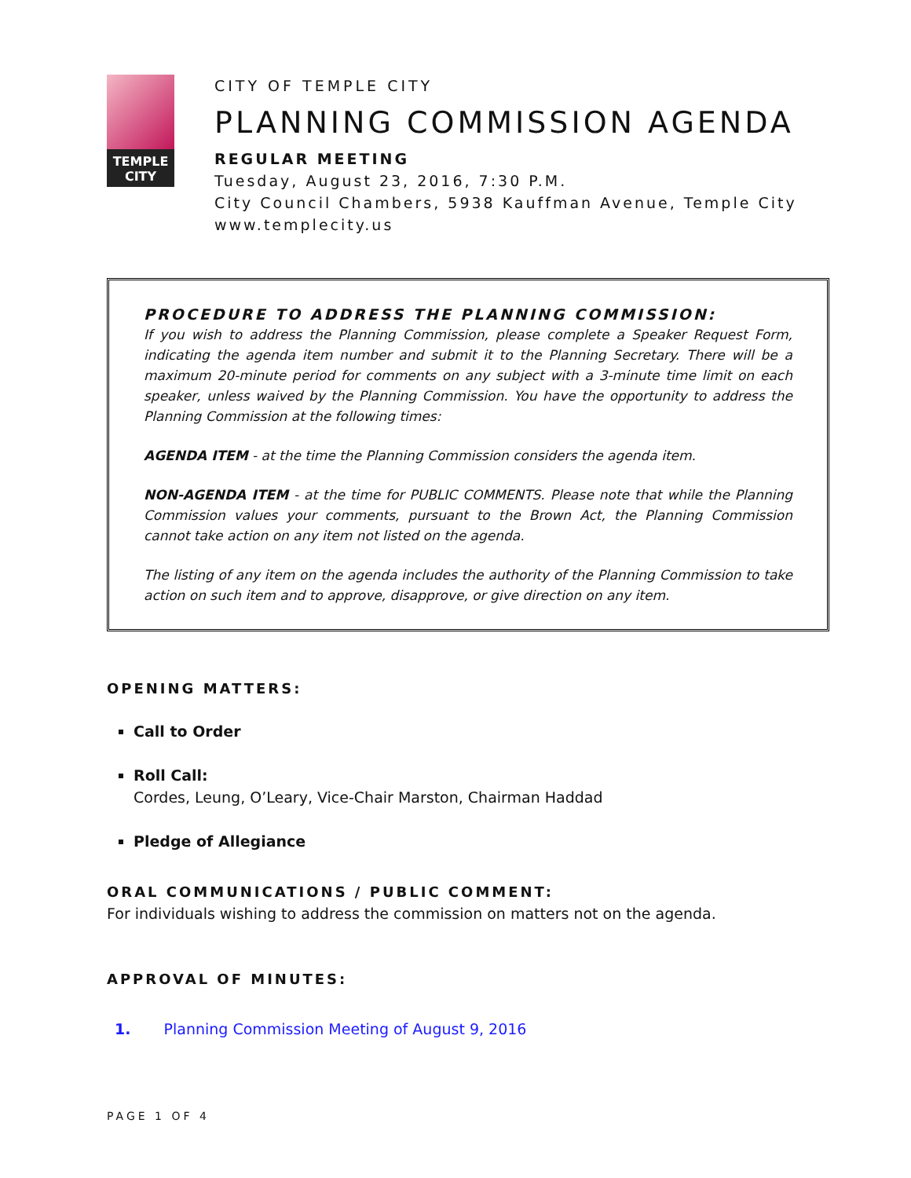TEMPLE
CITY
CITY OF TEMPLE CITY
PLANNING COMMISSION AGENDA
REGULAR MEETING
Tuesday, August 23, 2016, 7:30 P.M.
City Council Chambers, 5938 Kauffman Avenue, Temple City
www.templecity.us
PROCEDURE TO ADDRESS THE PLANNING COMMISSION:
If you wish to address the Planning Commission, please complete a Speaker Request Form, indicating the agenda item number and submit it to the Planning Secretary. There will be a maximum 20-minute period for comments on any subject with a 3-minute time limit on each speaker, unless waived by the Planning Commission. You have the opportunity to address the Planning Commission at the following times:
AGENDA ITEM - at the time the Planning Commission considers the agenda item.
NON-AGENDA ITEM - at the time for PUBLIC COMMENTS. Please note that while the Planning Commission values your comments, pursuant to the Brown Act, the Planning Commission cannot take action on any item not listed on the agenda.
The listing of any item on the agenda includes the authority of the Planning Commission to take action on such item and to approve, disapprove, or give direction on any item.
OPENING MATTERS:
Call to Order
Roll Call:
Cordes, Leung, O’Leary, Vice-Chair Marston, Chairman Haddad
Pledge of Allegiance
ORAL COMMUNICATIONS / PUBLIC COMMENT:
For individuals wishing to address the commission on matters not on the agenda.
APPROVAL OF MINUTES:
1. Planning Commission Meeting of August 9, 2016
PAGE 1 OF 4